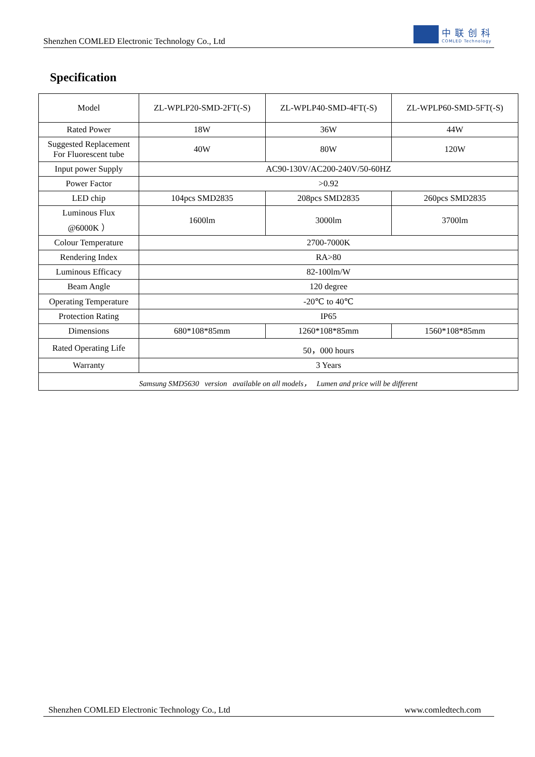Shenzhen COMLED Electronic Technology Co., Ltd
中联创科
COMLED Technology
Specification
| Model | ZL-WPLP20-SMD-2FT(-S) | ZL-WPLP40-SMD-4FT(-S) | ZL-WPLP60-SMD-5FT(-S) |
| --- | --- | --- | --- |
| Rated Power | 18W | 36W | 44W |
| Suggested Replacement For Fluorescent tube | 40W | 80W | 120W |
| Input power Supply | AC90-130V/AC200-240V/50-60HZ | | |
| Power Factor | >0.92 | | |
| LED chip | 104pcs SMD2835 | 208pcs SMD2835 | 260pcs SMD2835 |
| Luminous Flux @6000K ） | 1600lm | 3000lm | 3700lm |
| Colour Temperature | 2700-7000K | | |
| Rendering Index | RA>80 | | |
| Luminous Efficacy | 82-100lm/W | | |
| Beam Angle | 120 degree | | |
| Operating Temperature | -20℃ to 40℃ | | |
| Protection Rating | IP65 | | |
| Dimensions | 680*108*85mm | 1260*108*85mm | 1560*108*85mm |
| Rated Operating Life | 50，000 hours | | |
| Warranty | 3 Years | | |
| Samsung SMD5630 version available on all models， Lumen and price will be different | | | |
Shenzhen COMLED Electronic Technology Co., Ltd www.comledtech.com